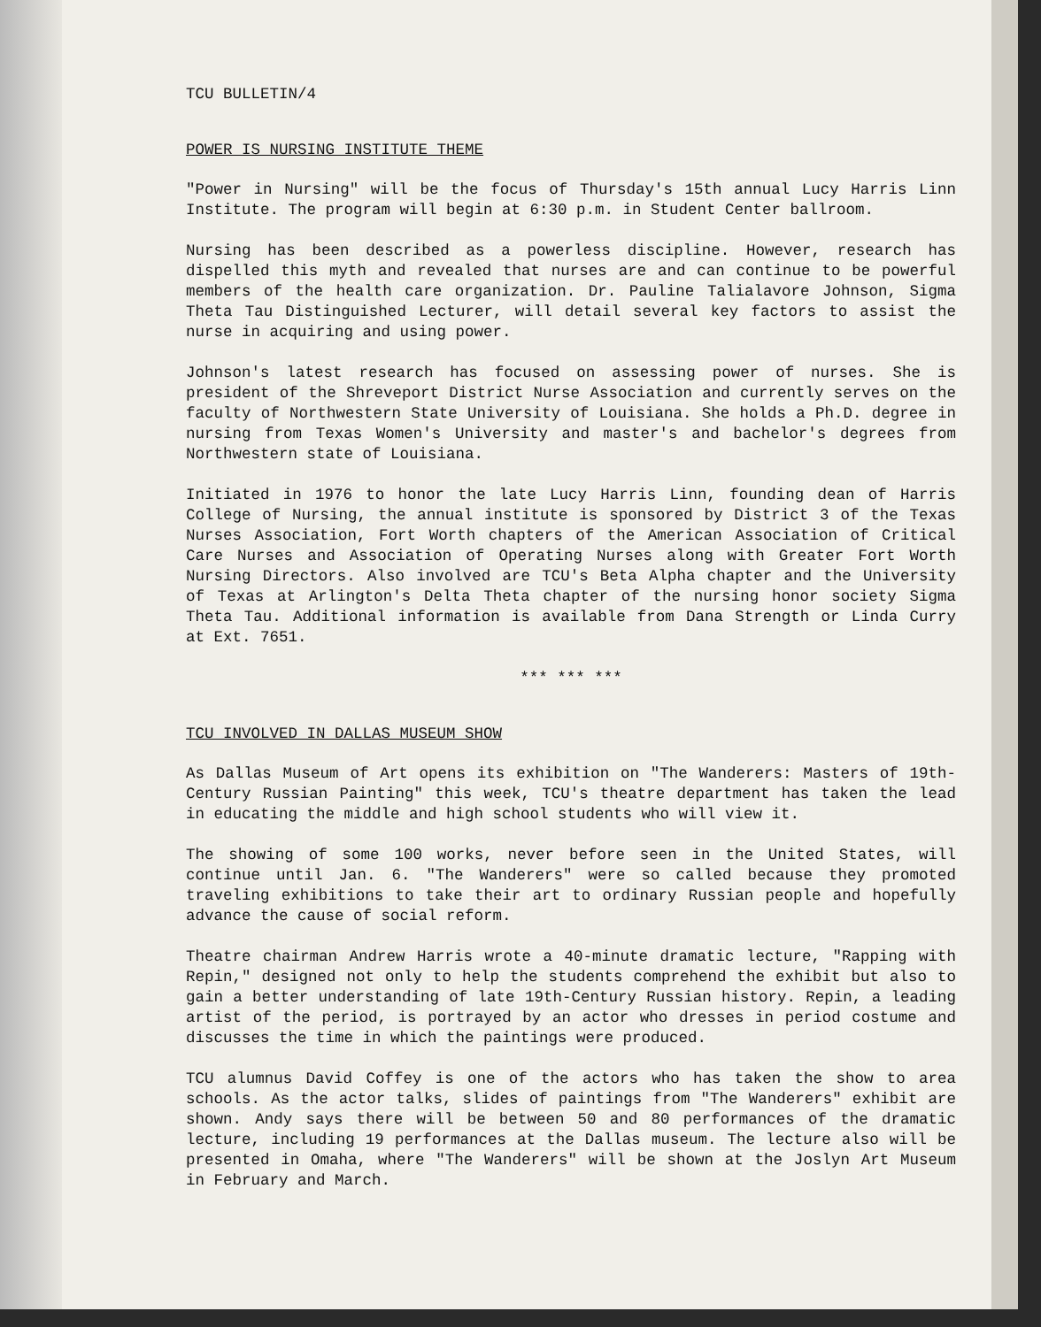TCU BULLETIN/4
POWER IS NURSING INSTITUTE THEME
"Power in Nursing" will be the focus of Thursday's 15th annual Lucy Harris Linn Institute. The program will begin at 6:30 p.m. in Student Center ballroom.
Nursing has been described as a powerless discipline. However, research has dispelled this myth and revealed that nurses are and can continue to be powerful members of the health care organization. Dr. Pauline Talialavore Johnson, Sigma Theta Tau Distinguished Lecturer, will detail several key factors to assist the nurse in acquiring and using power.
Johnson's latest research has focused on assessing power of nurses. She is president of the Shreveport District Nurse Association and currently serves on the faculty of Northwestern State University of Louisiana. She holds a Ph.D. degree in nursing from Texas Women's University and master's and bachelor's degrees from Northwestern state of Louisiana.
Initiated in 1976 to honor the late Lucy Harris Linn, founding dean of Harris College of Nursing, the annual institute is sponsored by District 3 of the Texas Nurses Association, Fort Worth chapters of the American Association of Critical Care Nurses and Association of Operating Nurses along with Greater Fort Worth Nursing Directors. Also involved are TCU's Beta Alpha chapter and the University of Texas at Arlington's Delta Theta chapter of the nursing honor society Sigma Theta Tau. Additional information is available from Dana Strength or Linda Curry at Ext. 7651.
*** *** ***
TCU INVOLVED IN DALLAS MUSEUM SHOW
As Dallas Museum of Art opens its exhibition on "The Wanderers: Masters of 19th-Century Russian Painting" this week, TCU's theatre department has taken the lead in educating the middle and high school students who will view it.
The showing of some 100 works, never before seen in the United States, will continue until Jan. 6. "The Wanderers" were so called because they promoted traveling exhibitions to take their art to ordinary Russian people and hopefully advance the cause of social reform.
Theatre chairman Andrew Harris wrote a 40-minute dramatic lecture, "Rapping with Repin," designed not only to help the students comprehend the exhibit but also to gain a better understanding of late 19th-Century Russian history. Repin, a leading artist of the period, is portrayed by an actor who dresses in period costume and discusses the time in which the paintings were produced.
TCU alumnus David Coffey is one of the actors who has taken the show to area schools. As the actor talks, slides of paintings from "The Wanderers" exhibit are shown. Andy says there will be between 50 and 80 performances of the dramatic lecture, including 19 performances at the Dallas museum. The lecture also will be presented in Omaha, where "The Wanderers" will be shown at the Joslyn Art Museum in February and March.